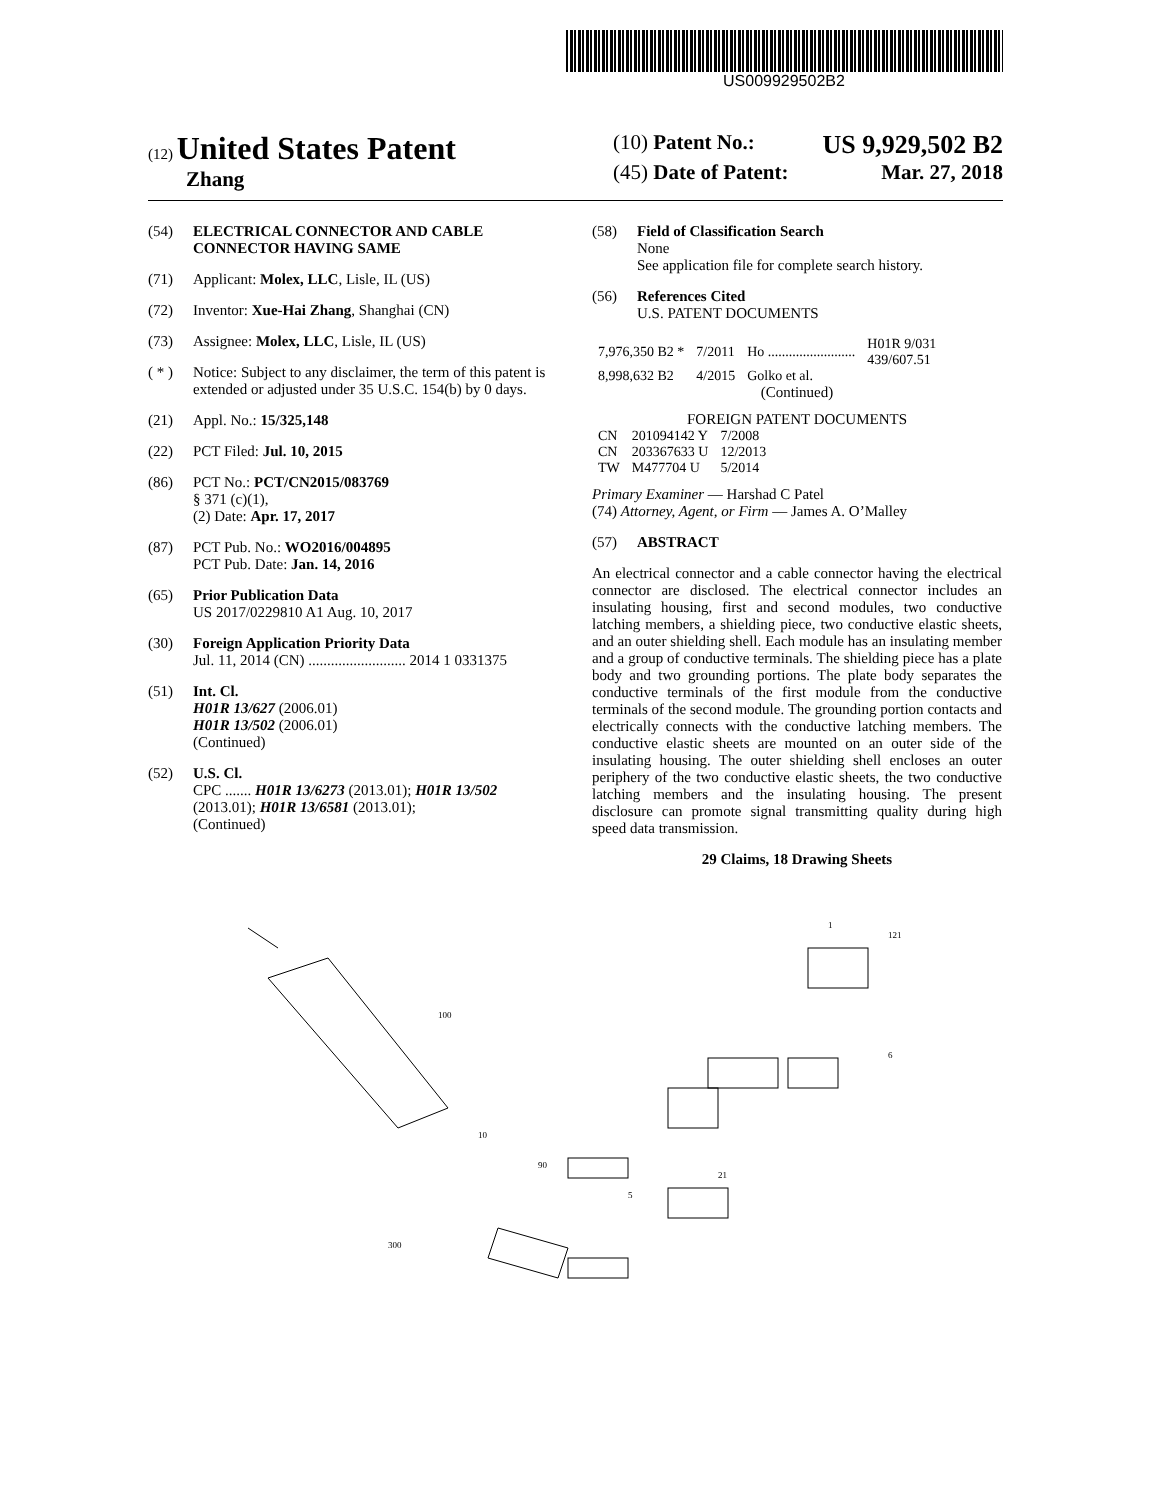US009929502B2
(12) United States Patent
Zhang
(10) Patent No.: US 9,929,502 B2
(45) Date of Patent: Mar. 27, 2018
(54) ELECTRICAL CONNECTOR AND CABLE CONNECTOR HAVING SAME
(71) Applicant: Molex, LLC, Lisle, IL (US)
(72) Inventor: Xue-Hai Zhang, Shanghai (CN)
(73) Assignee: Molex, LLC, Lisle, IL (US)
( * ) Notice: Subject to any disclaimer, the term of this patent is extended or adjusted under 35 U.S.C. 154(b) by 0 days.
(21) Appl. No.: 15/325,148
(22) PCT Filed: Jul. 10, 2015
(86) PCT No.: PCT/CN2015/083769
§ 371 (c)(1),
(2) Date: Apr. 17, 2017
(87) PCT Pub. No.: WO2016/004895
PCT Pub. Date: Jan. 14, 2016
(65) Prior Publication Data
US 2017/0229810 A1 Aug. 10, 2017
(30) Foreign Application Priority Data
Jul. 11, 2014 (CN) .......................... 2014 1 0331375
(51) Int. Cl.
H01R 13/627 (2006.01)
H01R 13/502 (2006.01)
(Continued)
(52) U.S. Cl.
CPC ....... H01R 13/6273 (2013.01); H01R 13/502 (2013.01); H01R 13/6581 (2013.01);
(Continued)
(58) Field of Classification Search
None
See application file for complete search history.
(56) References Cited
U.S. PATENT DOCUMENTS
| 7,976,350 B2 * | 7/2011 | Ho ......................... | H01R 9/031 439/607.51 |
| 8,998,632 B2 | 4/2015 | Golko et al. | |
(Continued)
FOREIGN PATENT DOCUMENTS
| CN | 201094142 Y | 7/2008 |
| CN | 203367633 U | 12/2013 |
| TW | M477704 U | 5/2014 |
Primary Examiner — Harshad C Patel
(74) Attorney, Agent, or Firm — James A. O’Malley
(57) ABSTRACT
An electrical connector and a cable connector having the electrical connector are disclosed. The electrical connector includes an insulating housing, first and second modules, two conductive latching members, a shielding piece, two conductive elastic sheets, and an outer shielding shell. Each module has an insulating member and a group of conductive terminals. The shielding piece has a plate body and two grounding portions. The plate body separates the conductive terminals of the first module from the conductive terminals of the second module. The grounding portion contacts and electrically connects with the conductive latching members. The conductive elastic sheets are mounted on an outer side of the insulating housing. The outer shielding shell encloses an outer periphery of the two conductive elastic sheets, the two conductive latching members and the insulating housing. The present disclosure can promote signal transmitting quality during high speed data transmission.
29 Claims, 18 Drawing Sheets
100
10
90
300
5
21
1
121
6